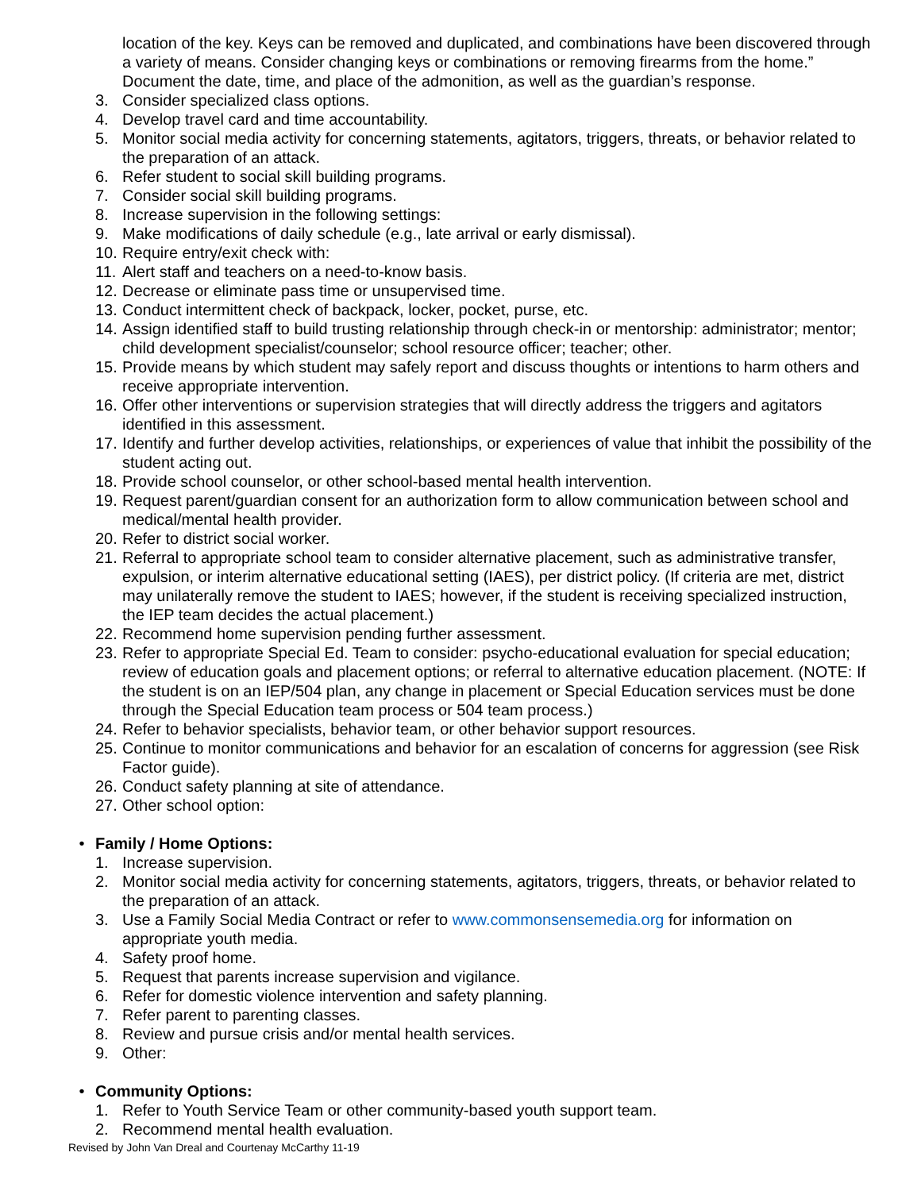location of the key. Keys can be removed and duplicated, and combinations have been discovered through a variety of means. Consider changing keys or combinations or removing firearms from the home.” Document the date, time, and place of the admonition, as well as the guardian’s response.
3. Consider specialized class options.
4. Develop travel card and time accountability.
5. Monitor social media activity for concerning statements, agitators, triggers, threats, or behavior related to the preparation of an attack.
6. Refer student to social skill building programs.
7. Consider social skill building programs.
8. Increase supervision in the following settings:
9. Make modifications of daily schedule (e.g., late arrival or early dismissal).
10. Require entry/exit check with:
11. Alert staff and teachers on a need-to-know basis.
12. Decrease or eliminate pass time or unsupervised time.
13. Conduct intermittent check of backpack, locker, pocket, purse, etc.
14. Assign identified staff to build trusting relationship through check-in or mentorship: administrator; mentor; child development specialist/counselor; school resource officer; teacher; other.
15. Provide means by which student may safely report and discuss thoughts or intentions to harm others and receive appropriate intervention.
16. Offer other interventions or supervision strategies that will directly address the triggers and agitators identified in this assessment.
17. Identify and further develop activities, relationships, or experiences of value that inhibit the possibility of the student acting out.
18. Provide school counselor, or other school-based mental health intervention.
19. Request parent/guardian consent for an authorization form to allow communication between school and medical/mental health provider.
20. Refer to district social worker.
21. Referral to appropriate school team to consider alternative placement, such as administrative transfer, expulsion, or interim alternative educational setting (IAES), per district policy. (If criteria are met, district may unilaterally remove the student to IAES; however, if the student is receiving specialized instruction, the IEP team decides the actual placement.)
22. Recommend home supervision pending further assessment.
23. Refer to appropriate Special Ed. Team to consider: psycho-educational evaluation for special education; review of education goals and placement options; or referral to alternative education placement. (NOTE: If the student is on an IEP/504 plan, any change in placement or Special Education services must be done through the Special Education team process or 504 team process.)
24. Refer to behavior specialists, behavior team, or other behavior support resources.
25. Continue to monitor communications and behavior for an escalation of concerns for aggression (see Risk Factor guide).
26. Conduct safety planning at site of attendance.
27. Other school option:
• Family / Home Options:
1. Increase supervision.
2. Monitor social media activity for concerning statements, agitators, triggers, threats, or behavior related to the preparation of an attack.
3. Use a Family Social Media Contract or refer to www.commonsensemedia.org for information on appropriate youth media.
4. Safety proof home.
5. Request that parents increase supervision and vigilance.
6. Refer for domestic violence intervention and safety planning.
7. Refer parent to parenting classes.
8. Review and pursue crisis and/or mental health services.
9. Other:
• Community Options:
1. Refer to Youth Service Team or other community-based youth support team.
2. Recommend mental health evaluation.
Revised by John Van Dreal and Courtenay McCarthy 11-19